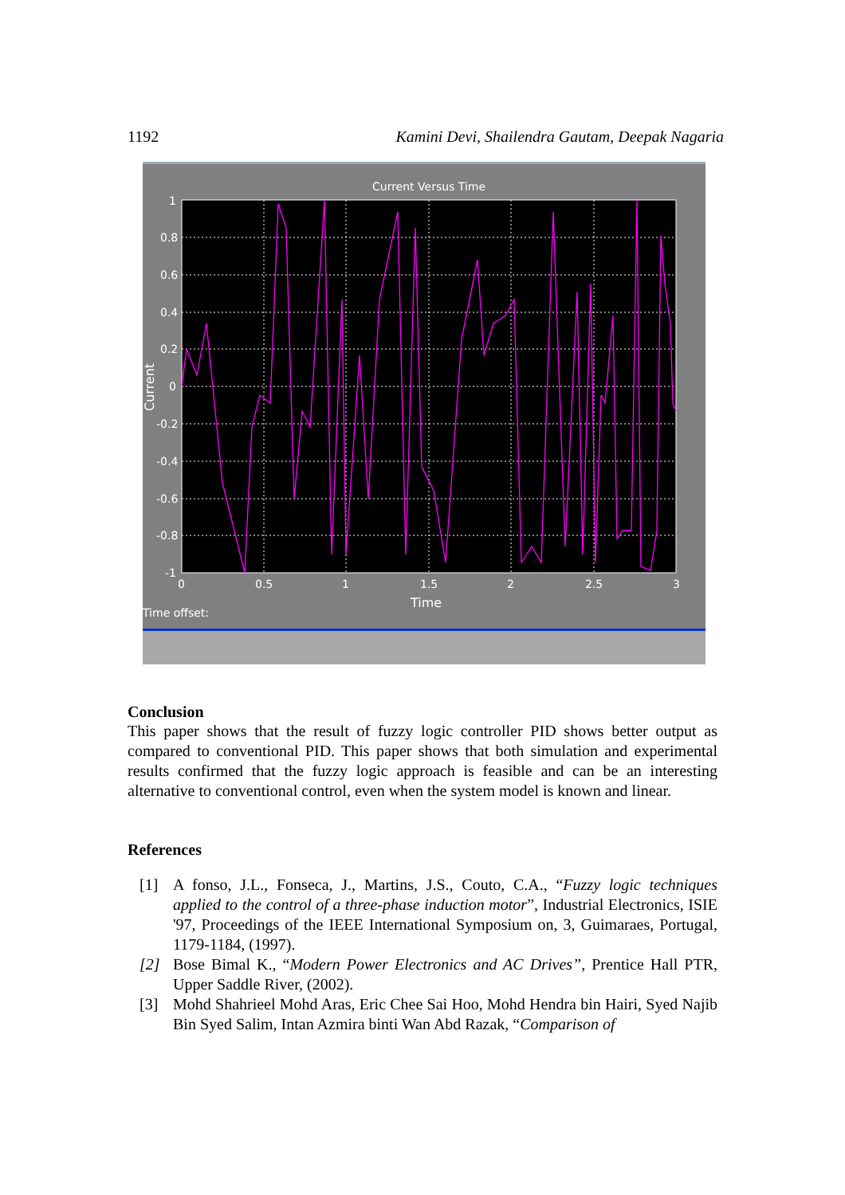1192 Kamini Devi, Shailendra Gautam, Deepak Nagaria
Current Versus Time
1
0.8
0.6
0.4
0.2
0
-0.2
-0.4
-0.6
-0.8
-1
0
0.5
1
1.5
2
2.5
3
Time
Time offset:
Current
Conclusion
This paper shows that the result of fuzzy logic controller PID shows better output as compared to conventional PID. This paper shows that both simulation and experimental results confirmed that the fuzzy logic approach is feasible and can be an interesting alternative to conventional control, even when the system model is known and linear.
References
[1] A fonso, J.L., Fonseca, J., Martins, J.S., Couto, C.A., “Fuzzy logic techniques applied to the control of a three-phase induction motor”, Industrial Electronics, ISIE '97, Proceedings of the IEEE International Symposium on, 3, Guimaraes, Portugal, 1179-1184, (1997).
[2] Bose Bimal K., “Modern Power Electronics and AC Drives”, Prentice Hall PTR, Upper Saddle River, (2002).
[3] Mohd Shahrieel Mohd Aras, Eric Chee Sai Hoo, Mohd Hendra bin Hairi, Syed Najib Bin Syed Salim, Intan Azmira binti Wan Abd Razak, “Comparison of